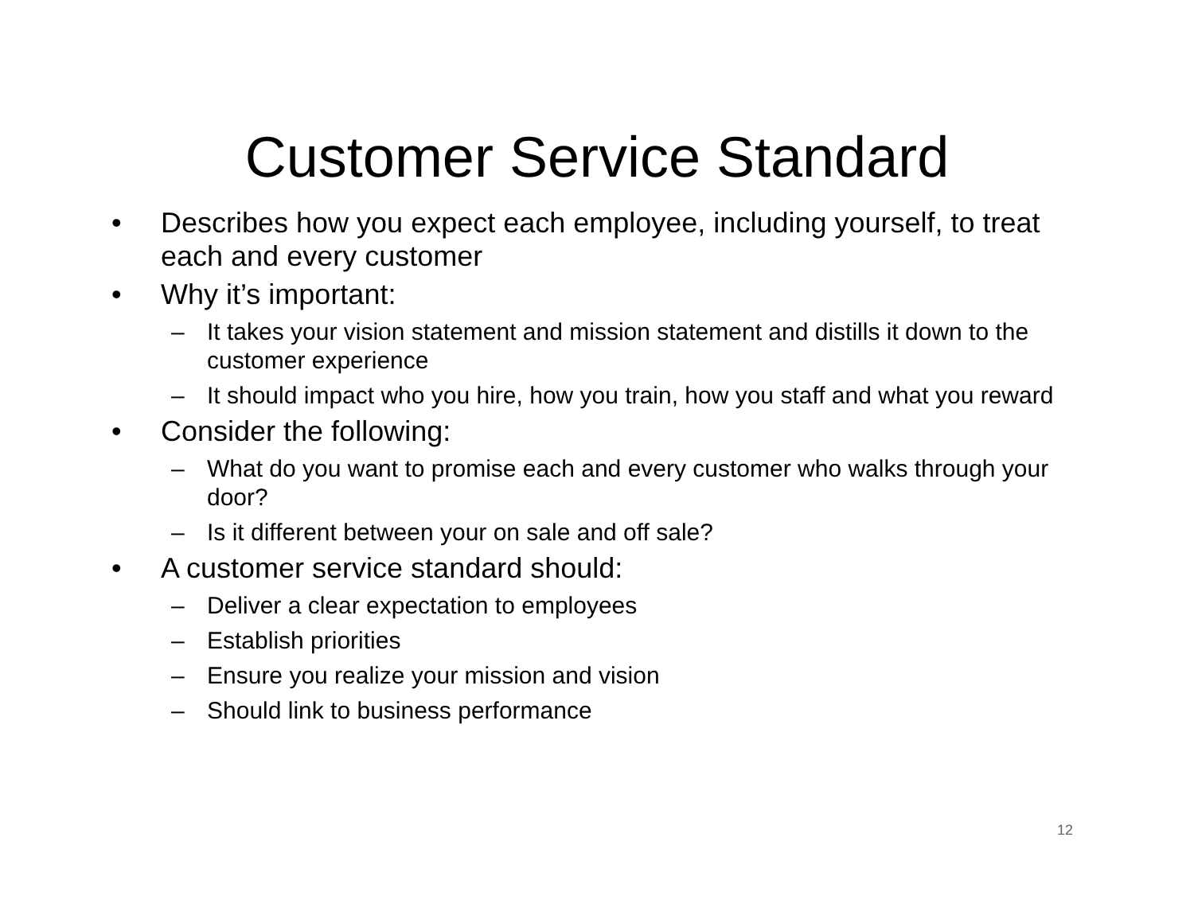Customer Service Standard
• Describes how you expect each employee, including yourself, to treat each and every customer
• Why it’s important:
– It takes your vision statement and mission statement and distills it down to the customer experience
– It should impact who you hire, how you train, how you staff and what you reward
• Consider the following:
– What do you want to promise each and every customer who walks through your door?
– Is it different between your on sale and off sale?
• A customer service standard should:
– Deliver a clear expectation to employees
– Establish priorities
– Ensure you realize your mission and vision
– Should link to business performance
12